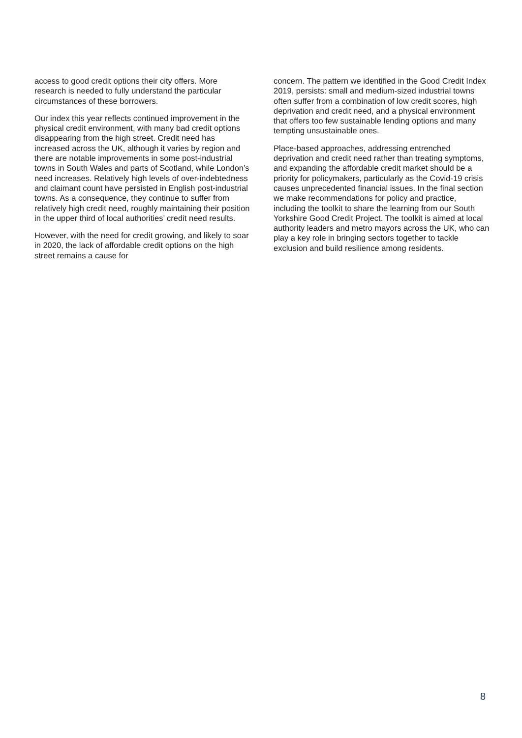access to good credit options their city offers. More research is needed to fully understand the particular circumstances of these borrowers.
Our index this year reflects continued improvement in the physical credit environment, with many bad credit options disappearing from the high street. Credit need has increased across the UK, although it varies by region and there are notable improvements in some post-industrial towns in South Wales and parts of Scotland, while London’s need increases. Relatively high levels of over-indebtedness and claimant count have persisted in English post-industrial towns. As a consequence, they continue to suffer from relatively high credit need, roughly maintaining their position in the upper third of local authorities’ credit need results.
However, with the need for credit growing, and likely to soar in 2020, the lack of affordable credit options on the high street remains a cause for
concern. The pattern we identified in the Good Credit Index 2019, persists: small and medium-sized industrial towns often suffer from a combination of low credit scores, high deprivation and credit need, and a physical environment that offers too few sustainable lending options and many tempting unsustainable ones.
Place-based approaches, addressing entrenched deprivation and credit need rather than treating symptoms, and expanding the affordable credit market should be a priority for policymakers, particularly as the Covid-19 crisis causes unprecedented financial issues. In the final section we make recommendations for policy and practice, including the toolkit to share the learning from our South Yorkshire Good Credit Project. The toolkit is aimed at local authority leaders and metro mayors across the UK, who can play a key role in bringing sectors together to tackle exclusion and build resilience among residents.
8